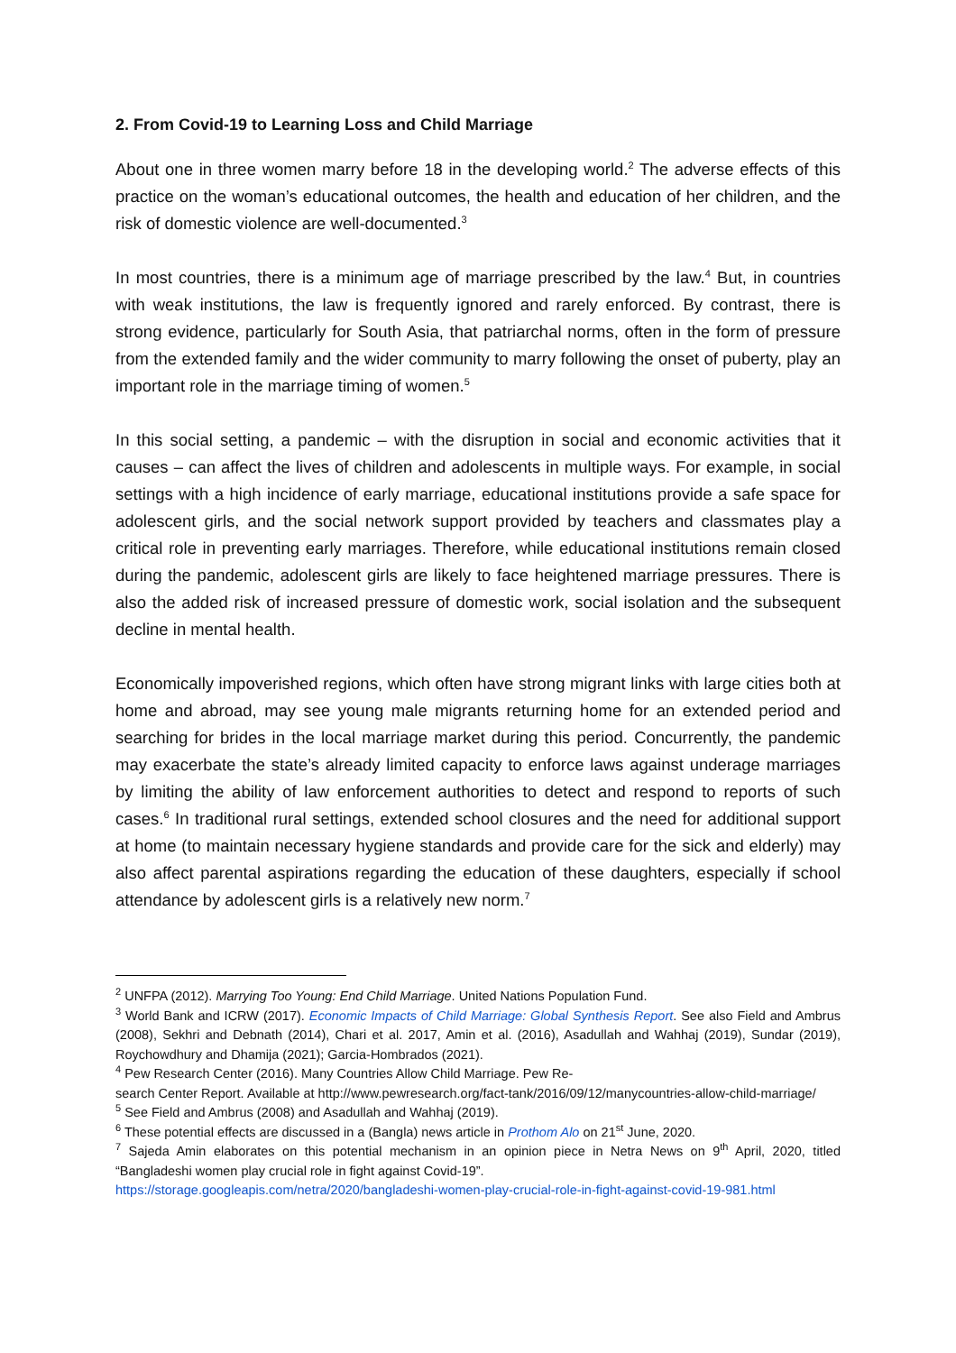2. From Covid-19 to Learning Loss and Child Marriage
About one in three women marry before 18 in the developing world.<sup>2</sup> The adverse effects of this practice on the woman’s educational outcomes, the health and education of her children, and the risk of domestic violence are well-documented.<sup>3</sup>
In most countries, there is a minimum age of marriage prescribed by the law.<sup>4</sup> But, in countries with weak institutions, the law is frequently ignored and rarely enforced. By contrast, there is strong evidence, particularly for South Asia, that patriarchal norms, often in the form of pressure from the extended family and the wider community to marry following the onset of puberty, play an important role in the marriage timing of women.<sup>5</sup>
In this social setting, a pandemic – with the disruption in social and economic activities that it causes – can affect the lives of children and adolescents in multiple ways. For example, in social settings with a high incidence of early marriage, educational institutions provide a safe space for adolescent girls, and the social network support provided by teachers and classmates play a critical role in preventing early marriages. Therefore, while educational institutions remain closed during the pandemic, adolescent girls are likely to face heightened marriage pressures. There is also the added risk of increased pressure of domestic work, social isolation and the subsequent decline in mental health.
Economically impoverished regions, which often have strong migrant links with large cities both at home and abroad, may see young male migrants returning home for an extended period and searching for brides in the local marriage market during this period. Concurrently, the pandemic may exacerbate the state’s already limited capacity to enforce laws against underage marriages by limiting the ability of law enforcement authorities to detect and respond to reports of such cases.<sup>6</sup> In traditional rural settings, extended school closures and the need for additional support at home (to maintain necessary hygiene standards and provide care for the sick and elderly) may also affect parental aspirations regarding the education of these daughters, especially if school attendance by adolescent girls is a relatively new norm.<sup>7</sup>
<sup>2</sup> UNFPA (2012). Marrying Too Young: End Child Marriage. United Nations Population Fund.
<sup>3</sup> World Bank and ICRW (2017). Economic Impacts of Child Marriage: Global Synthesis Report. See also Field and Ambrus (2008), Sekhri and Debnath (2014), Chari et al. 2017, Amin et al. (2016), Asadullah and Wahhaj (2019), Sundar (2019), Roychowdhury and Dhamija (2021); Garcia-Hombrados (2021).
<sup>4</sup> Pew Research Center (2016). Many Countries Allow Child Marriage. Pew Re-
search Center Report. Available at http://www.pewresearch.org/fact-tank/2016/09/12/manycountries-allow-child-marriage/
<sup>5</sup> See Field and Ambrus (2008) and Asadullah and Wahhaj (2019).
<sup>6</sup> These potential effects are discussed in a (Bangla) news article in Prothom Alo on 21<sup>st</sup> June, 2020.
<sup>7</sup> Sajeda Amin elaborates on this potential mechanism in an opinion piece in Netra News on 9<sup>th</sup> April, 2020, titled “Bangladeshi women play crucial role in fight against Covid-19”.
https://storage.googleapis.com/netra/2020/bangladeshi-women-play-crucial-role-in-fight-against-covid-19-981.html